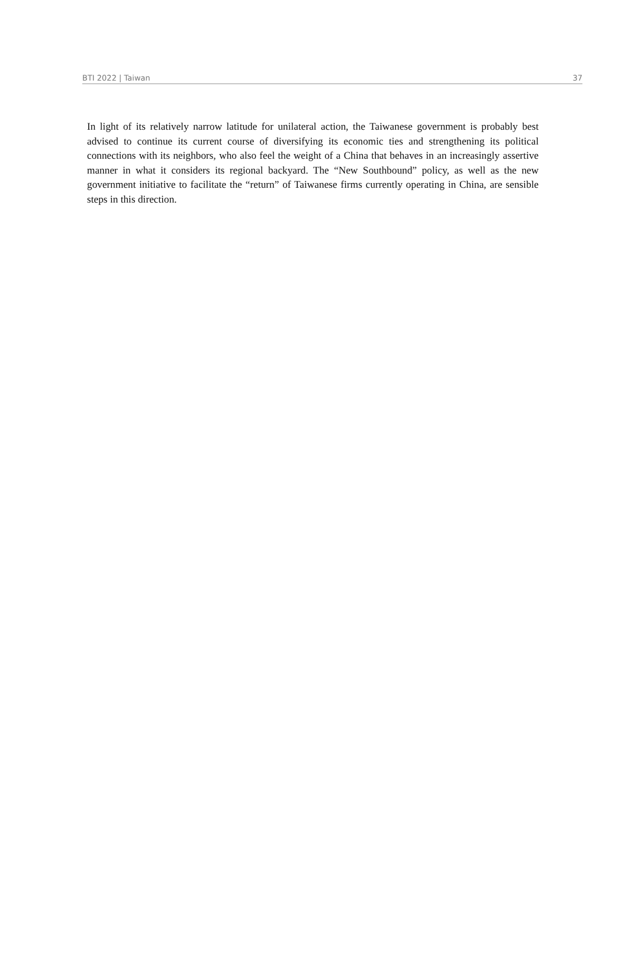BTI 2022 | Taiwan 37
In light of its relatively narrow latitude for unilateral action, the Taiwanese government is probably best advised to continue its current course of diversifying its economic ties and strengthening its political connections with its neighbors, who also feel the weight of a China that behaves in an increasingly assertive manner in what it considers its regional backyard. The “New Southbound” policy, as well as the new government initiative to facilitate the “return” of Taiwanese firms currently operating in China, are sensible steps in this direction.